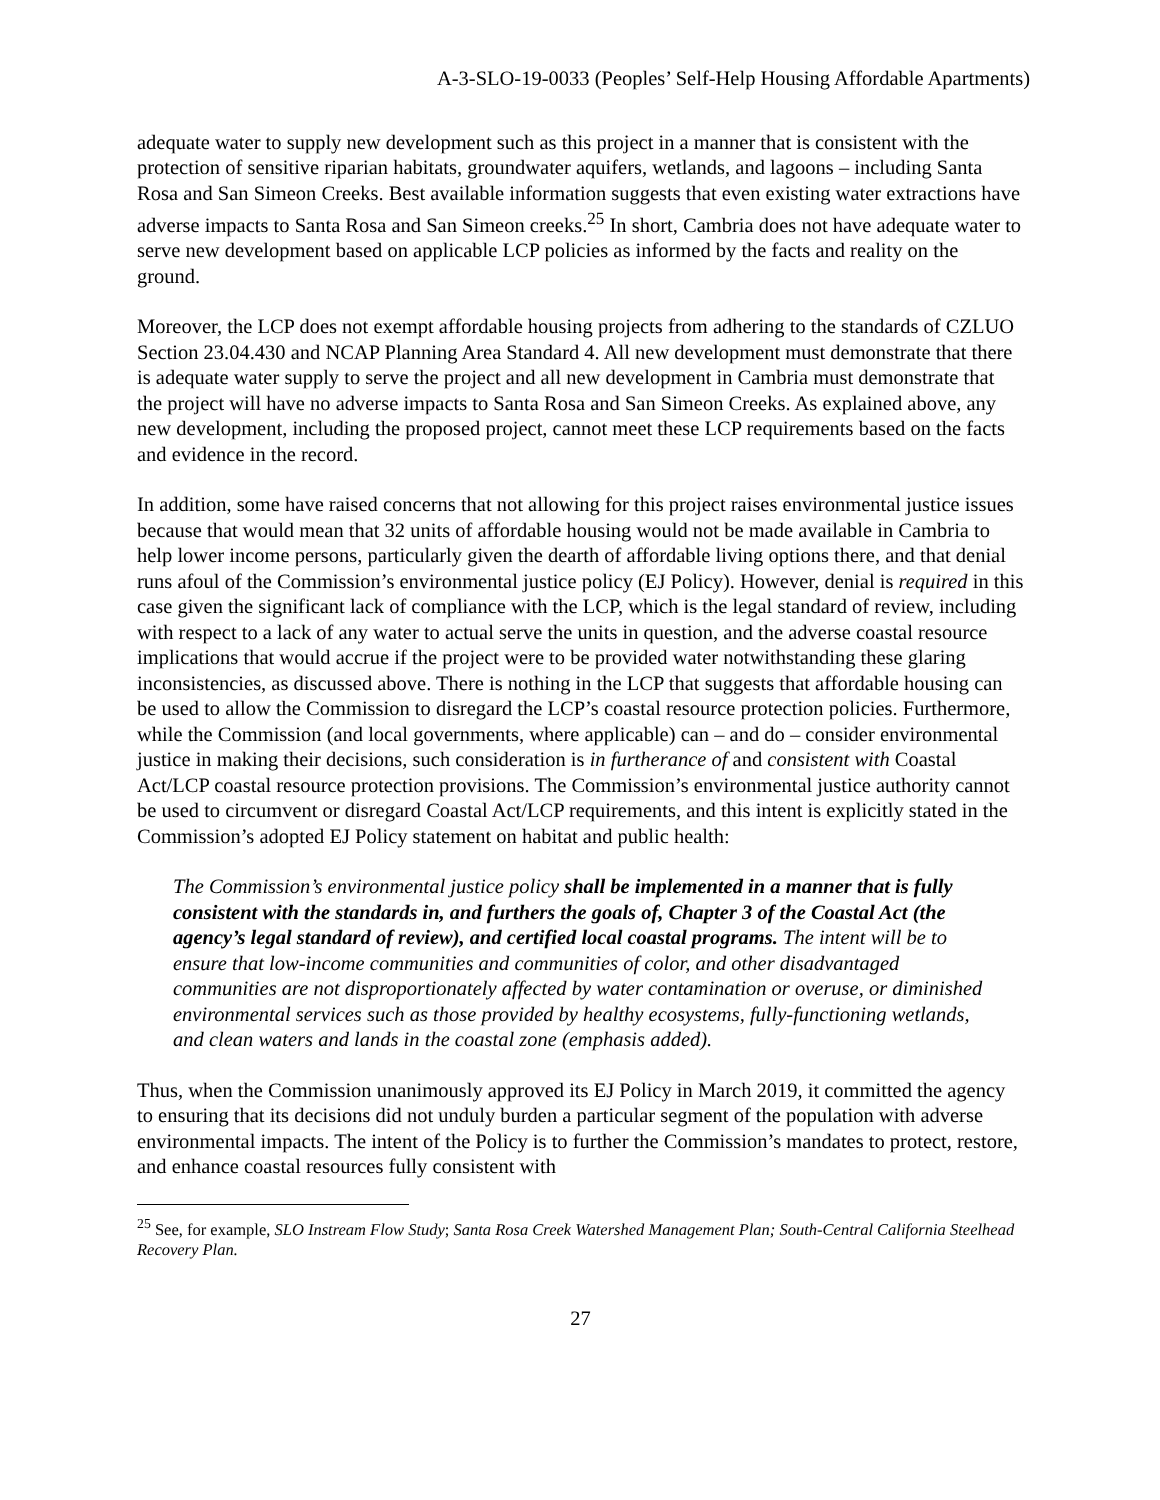A-3-SLO-19-0033 (Peoples’ Self-Help Housing Affordable Apartments)
adequate water to supply new development such as this project in a manner that is consistent with the protection of sensitive riparian habitats, groundwater aquifers, wetlands, and lagoons – including Santa Rosa and San Simeon Creeks. Best available information suggests that even existing water extractions have adverse impacts to Santa Rosa and San Simeon creeks.<sup>25</sup> In short, Cambria does not have adequate water to serve new development based on applicable LCP policies as informed by the facts and reality on the ground.
Moreover, the LCP does not exempt affordable housing projects from adhering to the standards of CZLUO Section 23.04.430 and NCAP Planning Area Standard 4. All new development must demonstrate that there is adequate water supply to serve the project and all new development in Cambria must demonstrate that the project will have no adverse impacts to Santa Rosa and San Simeon Creeks. As explained above, any new development, including the proposed project, cannot meet these LCP requirements based on the facts and evidence in the record.
In addition, some have raised concerns that not allowing for this project raises environmental justice issues because that would mean that 32 units of affordable housing would not be made available in Cambria to help lower income persons, particularly given the dearth of affordable living options there, and that denial runs afoul of the Commission’s environmental justice policy (EJ Policy). However, denial is required in this case given the significant lack of compliance with the LCP, which is the legal standard of review, including with respect to a lack of any water to actual serve the units in question, and the adverse coastal resource implications that would accrue if the project were to be provided water notwithstanding these glaring inconsistencies, as discussed above. There is nothing in the LCP that suggests that affordable housing can be used to allow the Commission to disregard the LCP’s coastal resource protection policies. Furthermore, while the Commission (and local governments, where applicable) can – and do – consider environmental justice in making their decisions, such consideration is in furtherance of and consistent with Coastal Act/LCP coastal resource protection provisions. The Commission’s environmental justice authority cannot be used to circumvent or disregard Coastal Act/LCP requirements, and this intent is explicitly stated in the Commission’s adopted EJ Policy statement on habitat and public health:
The Commission’s environmental justice policy shall be implemented in a manner that is fully consistent with the standards in, and furthers the goals of, Chapter 3 of the Coastal Act (the agency’s legal standard of review), and certified local coastal programs. The intent will be to ensure that low-income communities and communities of color, and other disadvantaged communities are not disproportionately affected by water contamination or overuse, or diminished environmental services such as those provided by healthy ecosystems, fully-functioning wetlands, and clean waters and lands in the coastal zone (emphasis added).
Thus, when the Commission unanimously approved its EJ Policy in March 2019, it committed the agency to ensuring that its decisions did not unduly burden a particular segment of the population with adverse environmental impacts. The intent of the Policy is to further the Commission’s mandates to protect, restore, and enhance coastal resources fully consistent with
<sup>25</sup> See, for example, SLO Instream Flow Study; Santa Rosa Creek Watershed Management Plan; South-Central California Steelhead Recovery Plan.
27